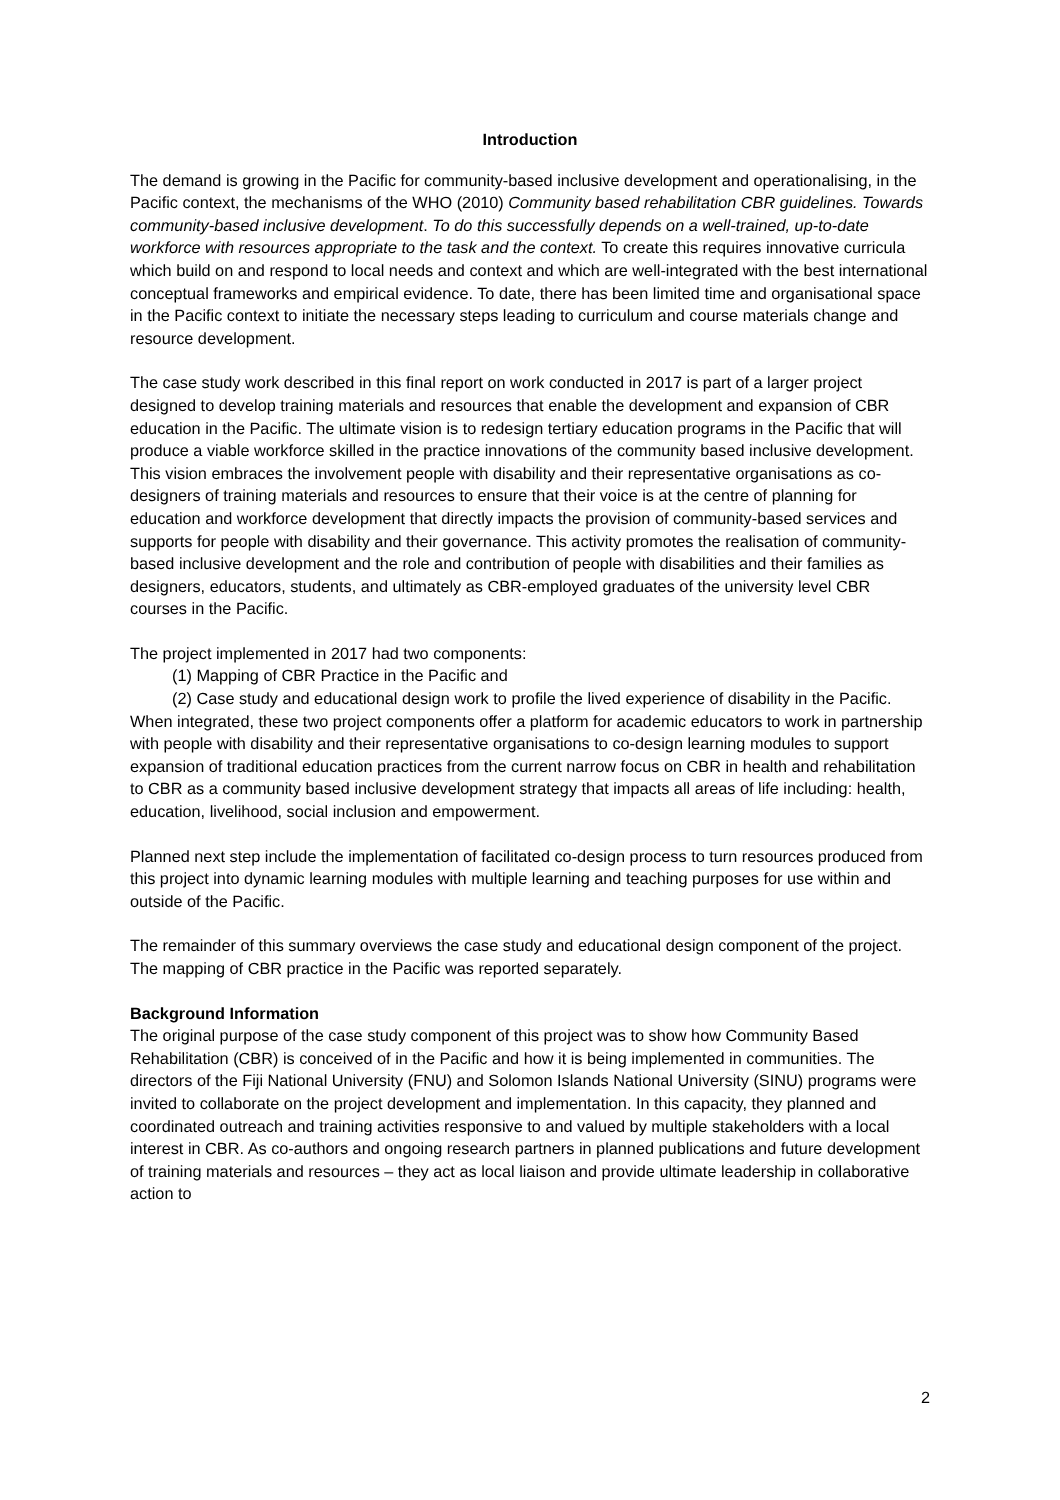Introduction
The demand is growing in the Pacific for community-based inclusive development and operationalising, in the Pacific context, the mechanisms of the WHO (2010) Community based rehabilitation CBR guidelines. Towards community-based inclusive development. To do this successfully depends on a well-trained, up-to-date workforce with resources appropriate to the task and the context. To create this requires innovative curricula which build on and respond to local needs and context and which are well-integrated with the best international conceptual frameworks and empirical evidence. To date, there has been limited time and organisational space in the Pacific context to initiate the necessary steps leading to curriculum and course materials change and resource development.
The case study work described in this final report on work conducted in 2017 is part of a larger project designed to develop training materials and resources that enable the development and expansion of CBR education in the Pacific. The ultimate vision is to redesign tertiary education programs in the Pacific that will produce a viable workforce skilled in the practice innovations of the community based inclusive development. This vision embraces the involvement people with disability and their representative organisations as co-designers of training materials and resources to ensure that their voice is at the centre of planning for education and workforce development that directly impacts the provision of community-based services and supports for people with disability and their governance. This activity promotes the realisation of community-based inclusive development and the role and contribution of people with disabilities and their families as designers, educators, students, and ultimately as CBR-employed graduates of the university level CBR courses in the Pacific.
The project implemented in 2017 had two components:
(1) Mapping of CBR Practice in the Pacific and
(2) Case study and educational design work to profile the lived experience of disability in the Pacific.
When integrated, these two project components offer a platform for academic educators to work in partnership with people with disability and their representative organisations to co-design learning modules to support expansion of traditional education practices from the current narrow focus on CBR in health and rehabilitation to CBR as a community based inclusive development strategy that impacts all areas of life including: health, education, livelihood, social inclusion and empowerment.
Planned next step include the implementation of facilitated co-design process to turn resources produced from this project into dynamic learning modules with multiple learning and teaching purposes for use within and outside of the Pacific.
The remainder of this summary overviews the case study and educational design component of the project. The mapping of CBR practice in the Pacific was reported separately.
Background Information
The original purpose of the case study component of this project was to show how Community Based Rehabilitation (CBR) is conceived of in the Pacific and how it is being implemented in communities. The directors of the Fiji National University (FNU) and Solomon Islands National University (SINU) programs were invited to collaborate on the project development and implementation. In this capacity, they planned and coordinated outreach and training activities responsive to and valued by multiple stakeholders with a local interest in CBR. As co-authors and ongoing research partners in planned publications and future development of training materials and resources – they act as local liaison and provide ultimate leadership in collaborative action to
2